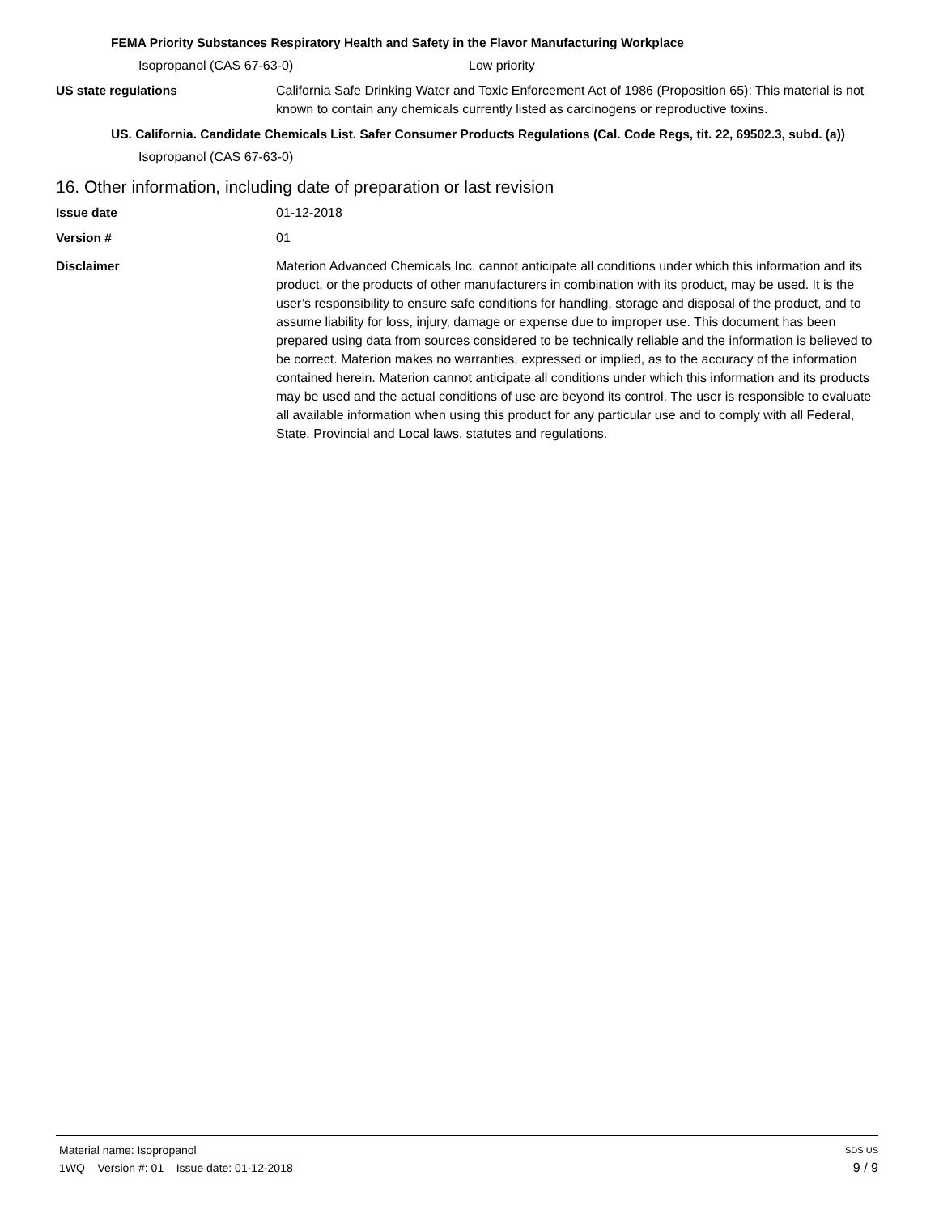FEMA Priority Substances Respiratory Health and Safety in the Flavor Manufacturing Workplace
Isopropanol (CAS 67-63-0) Low priority
US state regulations California Safe Drinking Water and Toxic Enforcement Act of 1986 (Proposition 65): This material is not known to contain any chemicals currently listed as carcinogens or reproductive toxins.
US. California. Candidate Chemicals List. Safer Consumer Products Regulations (Cal. Code Regs, tit. 22, 69502.3, subd. (a))
Isopropanol (CAS 67-63-0)
16. Other information, including date of preparation or last revision
Issue date 01-12-2018
Version # 01
Disclaimer Materion Advanced Chemicals Inc. cannot anticipate all conditions under which this information and its product, or the products of other manufacturers in combination with its product, may be used. It is the user’s responsibility to ensure safe conditions for handling, storage and disposal of the product, and to assume liability for loss, injury, damage or expense due to improper use. This document has been prepared using data from sources considered to be technically reliable and the information is believed to be correct. Materion makes no warranties, expressed or implied, as to the accuracy of the information contained herein. Materion cannot anticipate all conditions under which this information and its products may be used and the actual conditions of use are beyond its control. The user is responsible to evaluate all available information when using this product for any particular use and to comply with all Federal, State, Provincial and Local laws, statutes and regulations.
Material name: Isopropanol SDS US
1WQ Version #: 01 Issue date: 01-12-2018 9 / 9